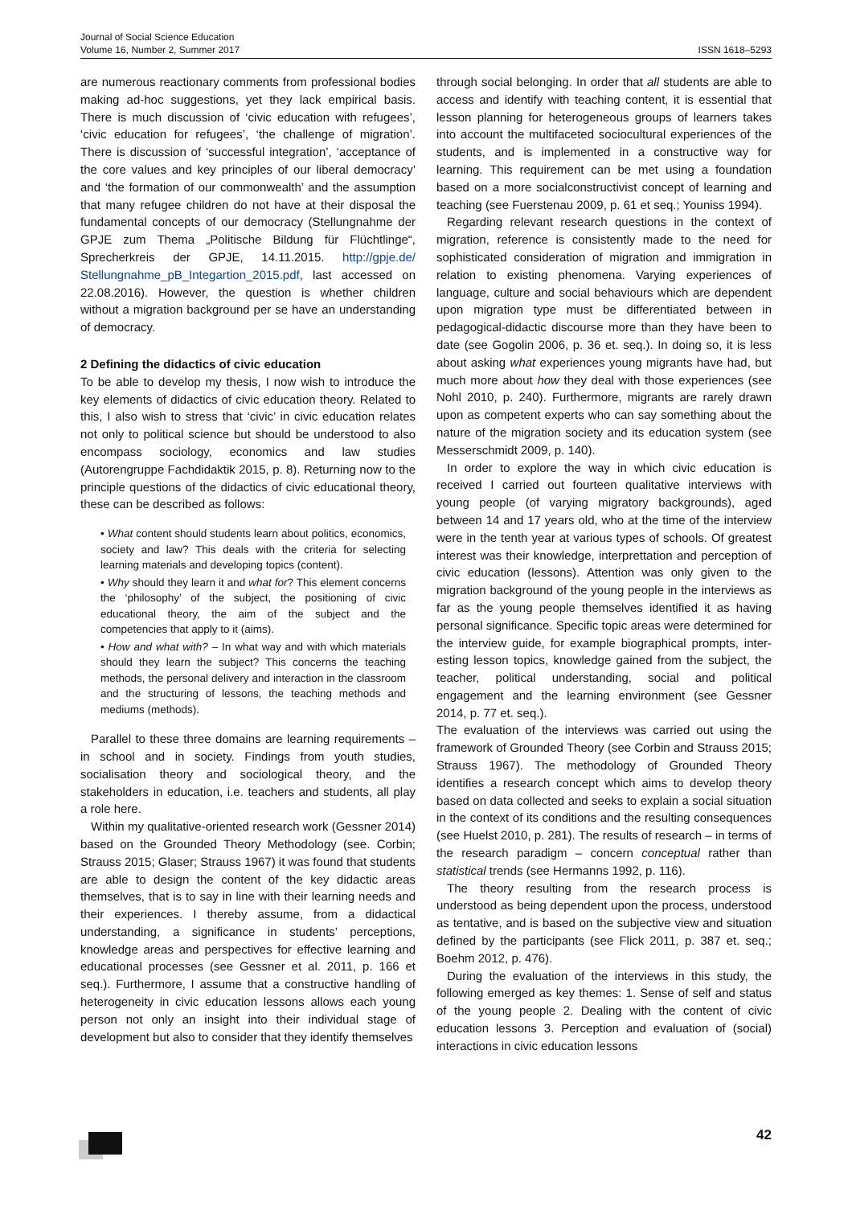Journal of Social Science Education
Volume 16, Number 2, Summer 2017
ISSN 1618–5293
are numerous reactionary comments from professional bodies making ad-hoc suggestions, yet they lack empirical basis. There is much discussion of ‘civic edu­cation with refugees’, ‘civic education for refugees’, ‘the challenge of migration’. There is discussion of ‘successful integration’, ‘acceptance of the core values and key principles of our liberal democracy’ and ‘the formation of our commonwealth’ and the assumption that many refugee children do not have at their disposal the funda­mental concepts of our democracy (Stellungnahme der GPJE zum Thema „Politische Bildung für Flüchtlinge“, Sprecherkreis der GPJE, 14.11.2015. http://gpje.de/ Stellungnahme_pB_Integartion_2015.pdf, last accessed on 22.08.2016). However, the question is whether children without a migration background per se have an understanding of democracy.
2 Defining the didactics of civic education
To be able to develop my thesis, I now wish to introduce the key elements of didactics of civic education theory. Related to this, I also wish to stress that ‘civic’ in civic education relates not only to political science but should be understood to also encompass sociology, economics and law studies (Autorengruppe Fachdidaktik 2015, p. 8). Returning now to the principle questions of the didactics of civic educational theory, these can be described as follows:
• What content should students learn about politics, economics, society and law? This deals with the criteria for selecting learning materials and developing topics (content).
• Why should they learn it and what for? This element concerns the ‘philosophy’ of the subject, the positioning of civic educational theory, the aim of the subject and the competencies that apply to it (aims).
• How and what with? – In what way and with which materials should they learn the subject? This concerns the teaching methods, the personal delivery and interaction in the classroom and the structuring of lessons, the teaching methods and mediums (methods).
Parallel to these three domains are learning requirements – in school and in society. Findings from youth studies, socialisation theory and sociological theo­ry, and the stakeholders in education, i.e. teachers and students, all play a role here.
Within my qualitative-oriented research work (Gessner 2014) based on the Grounded Theory Methodology (see. Corbin; Strauss 2015; Glaser; Strauss 1967) it was found that students are able to design the content of the key didactic areas themselves, that is to say in line with their learning needs and their experiences. I thereby assume, from a didactical understanding, a significance in stu­dents’ perceptions, knowledge areas and perspectives for effective learning and educational processes (see Gessner et al. 2011, p. 166 et seq.). Furthermore, I assume that a constructive handling of heterogeneity in civic education lessons allows each young person not only an insight into their individual stage of development but also to consider that they identify themselves
through social belonging. In order that all students are able to access and identify with teaching content, it is essential that lesson planning for heterogeneous groups of learners takes into account the multifaceted socio­cultural experiences of the students, and is implemented in a constructive way for learning. This requirement can be met using a foundation based on a more social­constructivist concept of learning and teaching (see Fuerstenau 2009, p. 61 et seq.; Youniss 1994).
Regarding relevant research questions in the context of migration, reference is consistently made to the need for sophisticated consideration of migration and immigration in relation to existing phenomena. Varying experiences of language, culture and social behaviours which are dependent upon migration type must be differentiated between in pedagogical-didactic discourse more than they have been to date (see Gogolin 2006, p. 36 et. seq.). In doing so, it is less about asking what experiences young migrants have had, but much more about how they deal with those experiences (see Nohl 2010, p. 240). Furthermore, migrants are rarely drawn upon as com­petent experts who can say something about the nature of the migration society and its education system (see Messerschmidt 2009, p. 140).
In order to explore the way in which civic education is received I carried out fourteen qualitative interviews with young people (of varying migratory backgrounds), aged between 14 and 17 years old, who at the time of the interview were in the tenth year at various types of schools. Of greatest interest was their knowledge, inter­prettation and perception of civic education (lessons). Attention was only given to the migration background of the young people in the interviews as far as the young people themselves identified it as having personal signi­ficance. Specific topic areas were determined for the interview guide, for example biographical prompts, inter­esting lesson topics, knowledge gained from the subject, the teacher, political understanding, social and political engagement and the learning environment (see Gessner 2014, p. 77 et. seq.).
The evaluation of the interviews was carried out using the framework of Grounded Theory (see Corbin and Strauss 2015; Strauss 1967). The methodology of Grounded Theory identifies a research concept which aims to develop theory based on data collected and seeks to explain a social situation in the context of its conditions and the resulting consequences (see Huelst 2010, p. 281). The results of research – in terms of the research paradigm – concern conceptual rather than statistical trends (see Hermanns 1992, p. 116).
The theory resulting from the research process is understood as being dependent upon the process, understood as tentative, and is based on the subjective view and situation defined by the participants (see Flick 2011, p. 387 et. seq.; Boehm 2012, p. 476).
During the evaluation of the interviews in this study, the following emerged as key themes: 1. Sense of self and status of the young people 2. Dealing with the content of civic education lessons 3. Perception and eva­luation of (social) interactions in civic education lessons
42